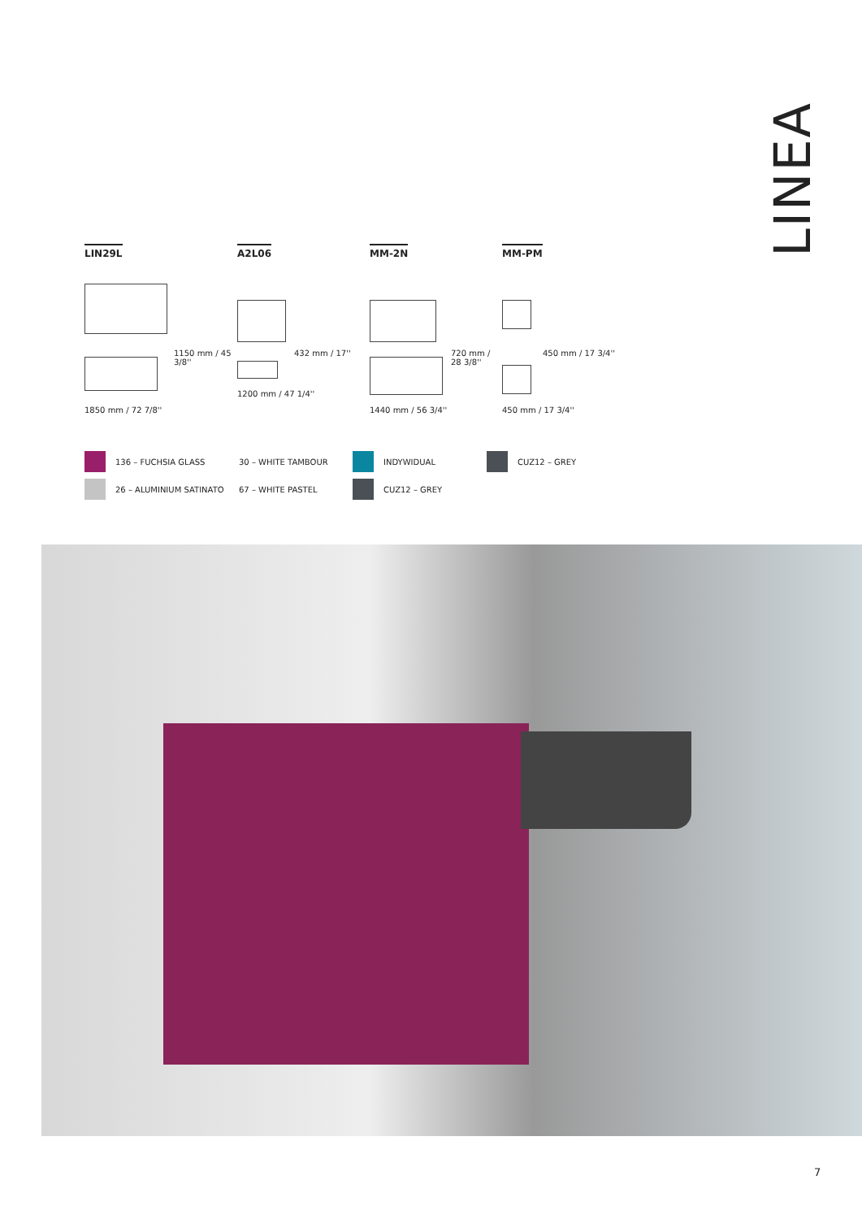LINEA
LIN29L
1150 mm / 45 3/8''
1850 mm / 72 7/8''
A2L06
432 mm / 17''
1200 mm / 47 1/4''
MM-2N
720 mm / 28 3/8''
1440 mm / 56 3/4''
MM-PM
450 mm / 17 3/4''
450 mm / 17 3/4''
136 – FUCHSIA GLASS
30 – WHITE TAMBOUR
INDYWIDUAL
CUZ12 – GREY
26 – ALUMINIUM SATINATO
67 – WHITE PASTEL
CUZ12 – GREY
7